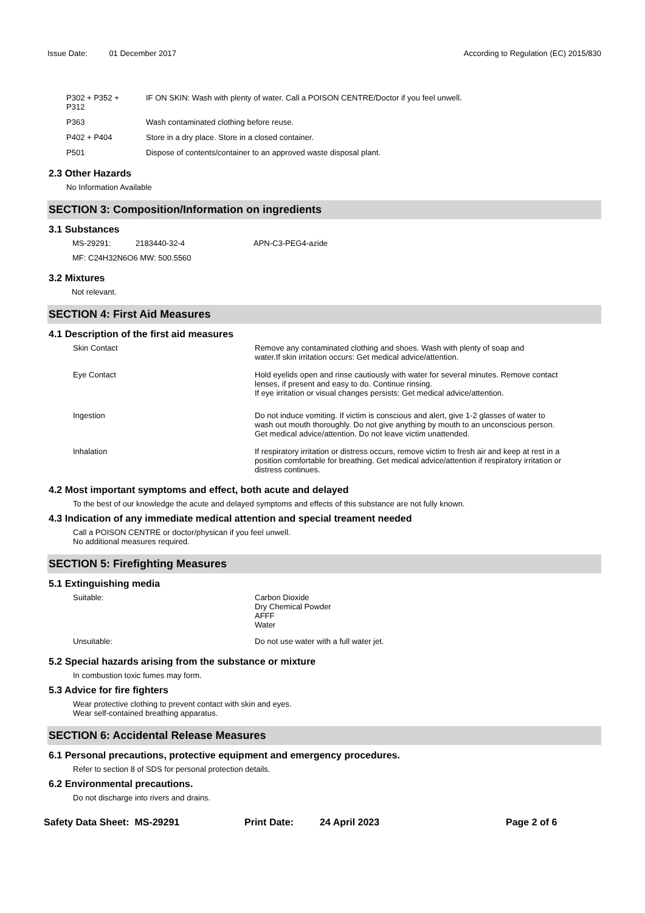Issue Date: 01 December 2017 According to Regulation (EC) 2015/830
| P302 + P352 + P312 | IF ON SKIN: Wash with plenty of water. Call a POISON CENTRE/Doctor if you feel unwell. |
| P363 | Wash contaminated clothing before reuse. |
| P402 + P404 | Store in a dry place. Store in a closed container. |
| P501 | Dispose of contents/container to an approved waste disposal plant. |
2.3 Other Hazards
No Information Available
SECTION 3: Composition/Information on ingredients
3.1 Substances
| MS-29291: | 2183440-32-4 | APN-C3-PEG4-azide |
| MF: C24H32N6O6 MW: 500.5560 | | |
3.2 Mixtures
Not relevant.
SECTION 4: First Aid Measures
4.1 Description of the first aid measures
| Skin Contact | Remove any contaminated clothing and shoes. Wash with plenty of soap and water.If skin irritation occurs: Get medical advice/attention. |
| Eye Contact | Hold eyelids open and rinse cautiously with water for several minutes. Remove contact lenses, if present and easy to do. Continue rinsing. If eye irritation or visual changes persists: Get medical advice/attention. |
| Ingestion | Do not induce vomiting. If victim is conscious and alert, give 1-2 glasses of water to wash out mouth thoroughly. Do not give anything by mouth to an unconscious person. Get medical advice/attention. Do not leave victim unattended. |
| Inhalation | If respiratory irritation or distress occurs, remove victim to fresh air and keep at rest in a position comfortable for breathing. Get medical advice/attention if respiratory irritation or distress continues. |
4.2 Most important symptoms and effect, both acute and delayed
To the best of our knowledge the acute and delayed symptoms and effects of this substance are not fully known.
4.3 Indication of any immediate medical attention and special treament needed
Call a POISON CENTRE or doctor/physican if you feel unwell.
No additional measures required.
SECTION 5: Firefighting Measures
5.1 Extinguishing media
| Suitable: | Carbon Dioxide Dry Chemical Powder AFFF Water |
| Unsuitable: | Do not use water with a full water jet. |
5.2 Special hazards arising from the substance or mixture
In combustion toxic fumes may form.
5.3 Advice for fire fighters
Wear protective clothing to prevent contact with skin and eyes.
Wear self-contained breathing apparatus.
SECTION 6: Accidental Release Measures
6.1 Personal precautions, protective equipment and emergency procedures.
Refer to section 8 of SDS for personal protection details.
6.2 Environmental precautions.
Do not discharge into rivers and drains.
Safety Data Sheet: MS-29291 Print Date: 24 April 2023 Page 2 of 6